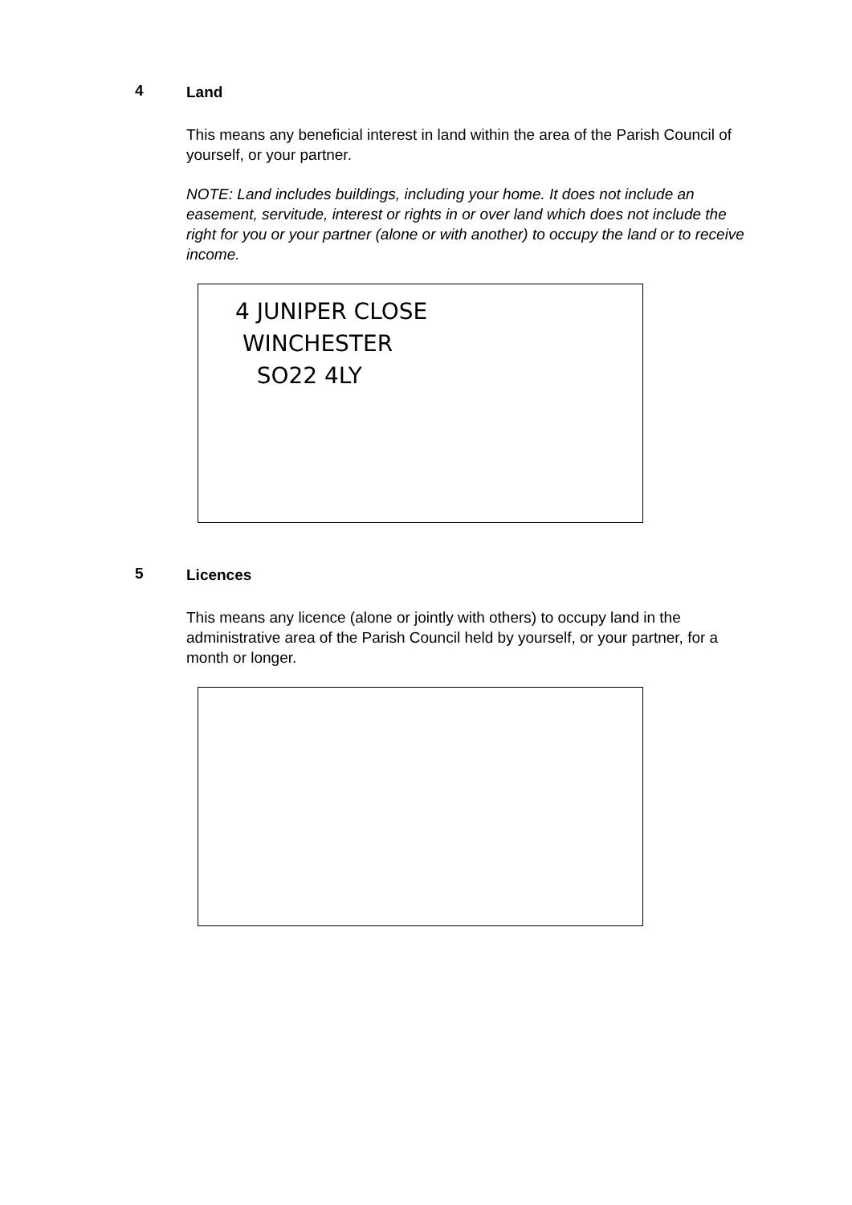4
Land
This means any beneficial interest in land within the area of the Parish Council of yourself, or your partner.
NOTE: Land includes buildings, including your home. It does not include an easement, servitude, interest or rights in or over land which does not include the right for you or your partner (alone or with another) to occupy the land or to receive income.
4 JUNIPER CLOSE
WINCHESTER
SO22 4LY
5
Licences
This means any licence (alone or jointly with others) to occupy land in the administrative area of the Parish Council held by yourself, or your partner, for a month or longer.